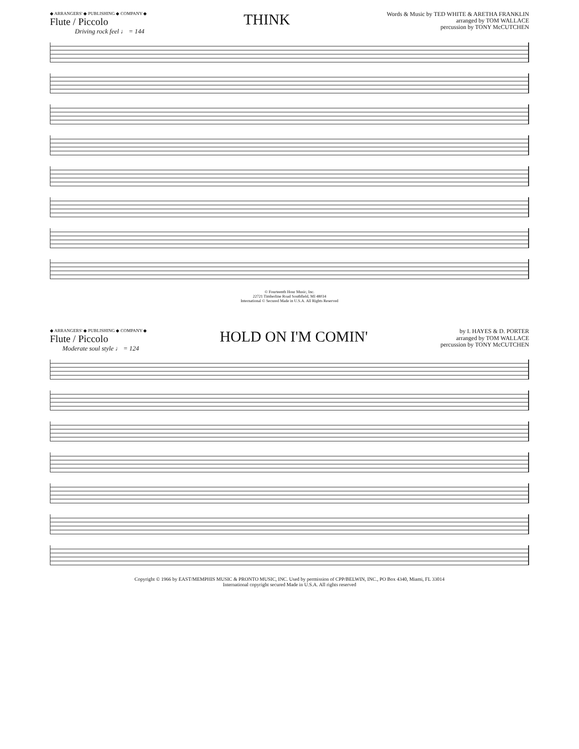◆ ARRANGERS' ◆ PUBLISHING ◆ COMPANY ◆
Flute / Piccolo
Driving rock feel ♩ = 144
THINK
Words & Music by TED WHITE & ARETHA FRANKLIN
arranged by TOM WALLACE
percussion by TONY McCUTCHEN
© Fourteenth Hour Music, Inc.
22721 Timberline Road Southfield, MI 48034
International © Secured Made in U.S.A. All Rights Reserved
◆ ARRANGERS' ◆ PUBLISHING ◆ COMPANY ◆
Flute / Piccolo
Moderate soul style ♩ = 124
HOLD ON I'M COMIN'
by I. HAYES & D. PORTER
arranged by TOM WALLACE
percussion by TONY McCUTCHEN
Copyright © 1966 by EAST/MEMPHIS MUSIC & PRONTO MUSIC, INC. Used by permission of CPP/BELWIN, INC., PO Box 4340, Miami, FL 33014
International copyright secured Made in U.S.A. All rights reserved